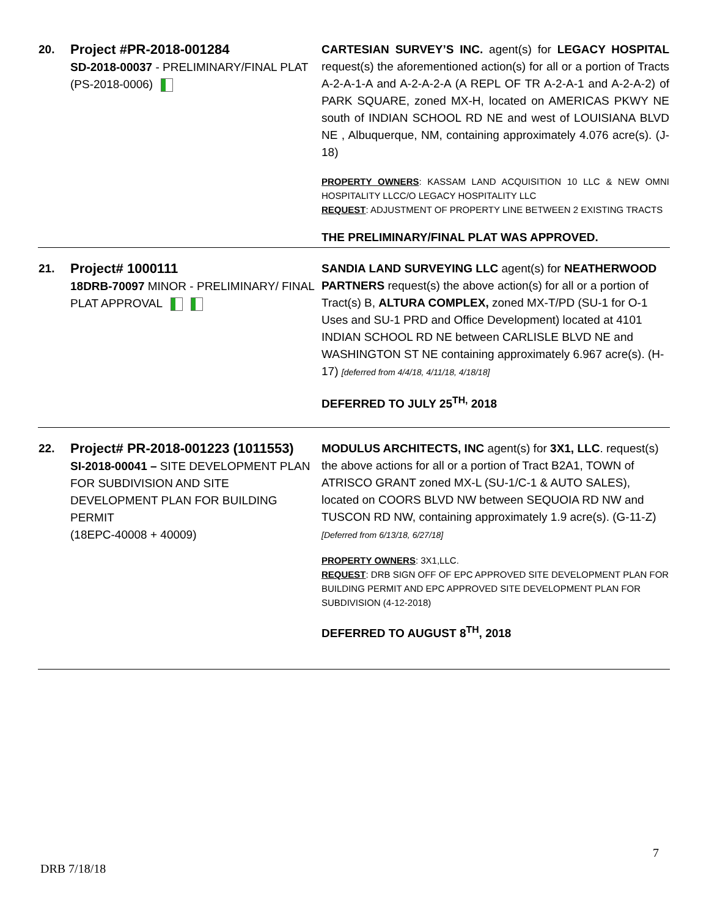| 20. | Project #PR-2018-001284 SD-2018-00037 - PRELIMINARY/FINAL PLAT (PS-2018-0006) | CARTESIAN SURVEY’S INC. agent(s) for LEGACY HOSPITAL request(s) the aforementioned action(s) for all or a portion of Tracts A-2-A-1-A and A-2-A-2-A (A REPL OF TR A-2-A-1 and A-2-A-2) of PARK SQUARE, zoned MX-H, located on AMERICAS PKWY NE south of INDIAN SCHOOL RD NE and west of LOUISIANA BLVD NE , Albuquerque, NM, containing approximately 4.076 acre(s). (J-18) PROPERTY OWNERS : KASSAM LAND ACQUISITION 10 LLC & NEW OMNI HOSPITALITY LLCC/O LEGACY HOSPITALITY LLC REQUEST : ADJUSTMENT OF PROPERTY LINE BETWEEN 2 EXISTING TRACTS THE PRELIMINARY/FINAL PLAT WAS APPROVED. |
| 21. | Project# 1000111 18DRB-70097 MINOR - PRELIMINARY/ FINAL PLAT APPROVAL | SANDIA LAND SURVEYING LLC agent(s) for NEATHERWOOD PARTNERS request(s) the above action(s) for all or a portion of Tract(s) B, ALTURA COMPLEX, zoned MX-T/PD (SU-1 for O-1 Uses and SU-1 PRD and Office Development) located at 4101 INDIAN SCHOOL RD NE between CARLISLE BLVD NE and WASHINGTON ST NE containing approximately 6.967 acre(s). (H-17) [deferred from 4/4/18, 4/11/18, 4/18/18] DEFERRED TO JULY 25<sup>TH,</sup> 2018 |
| 22. | Project# PR-2018-001223 (1011553) SI-2018-00041 – SITE DEVELOPMENT PLAN FOR SUBDIVISION AND SITE DEVELOPMENT PLAN FOR BUILDING PERMIT (18EPC-40008 + 40009) | MODULUS ARCHITECTS, INC agent(s) for 3X1, LLC . request(s) the above actions for all or a portion of Tract B2A1, TOWN of ATRISCO GRANT zoned MX-L (SU-1/C-1 & AUTO SALES), located on COORS BLVD NW between SEQUOIA RD NW and TUSCON RD NW, containing approximately 1.9 acre(s). (G-11-Z) [Deferred from 6/13/18, 6/27/18] PROPERTY OWNERS : 3X1,LLC. REQUEST : DRB SIGN OFF OF EPC APPROVED SITE DEVELOPMENT PLAN FOR BUILDING PERMIT AND EPC APPROVED SITE DEVELOPMENT PLAN FOR SUBDIVISION (4-12-2018) DEFERRED TO AUGUST 8<sup>TH</sup>, 2018 |
7
DRB 7/18/18